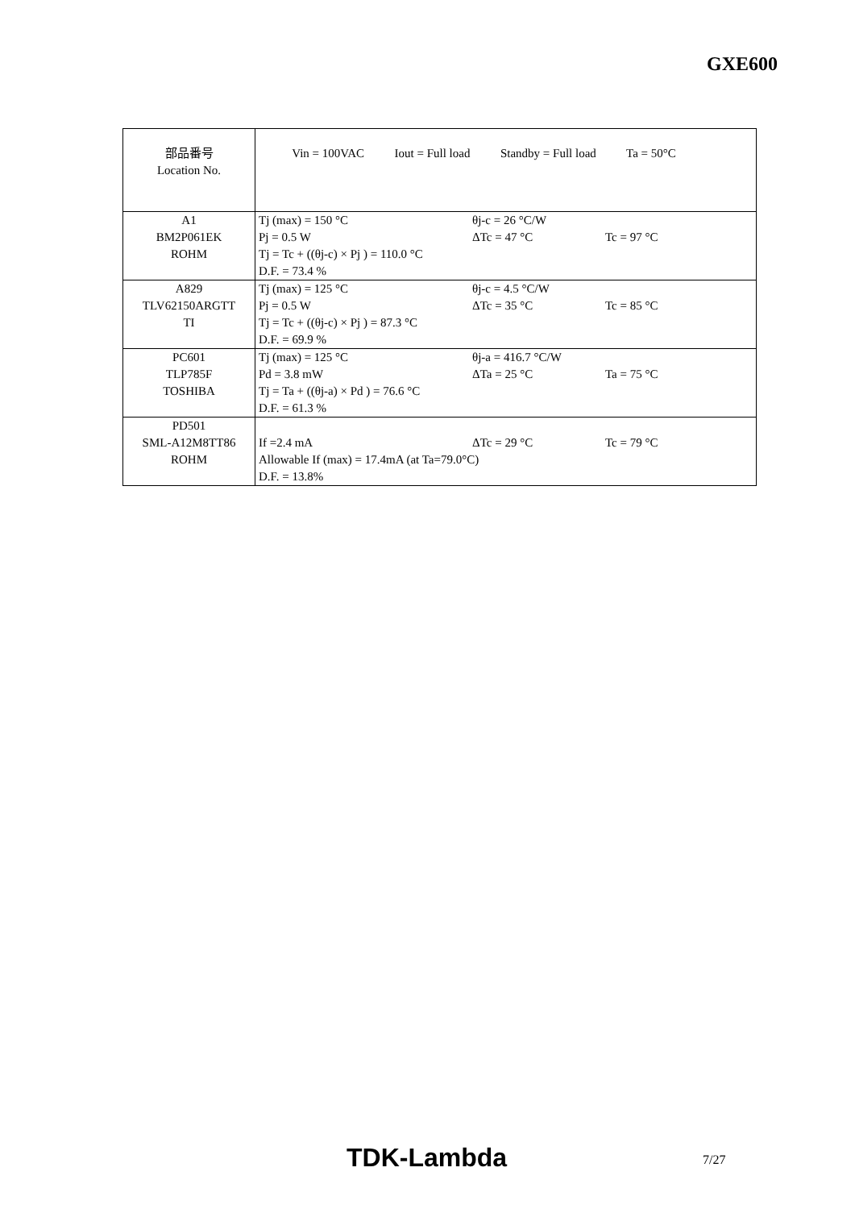GXE600
| 部品番号 Location No. | Vin = 100VAC Iout = Full load Standby = Full load Ta = 50°C |
| A1 BM2P061EK ROHM | Tj (max) = 150 °C θj-c = 26 °C/W Pj = 0.5 W ΔTc = 47 °C Tc = 97 °C Tj = Tc + ((θj-c) × Pj ) = 110.0 °C D.F. = 73.4 % |
| A829 TLV62150ARGTT TI | Tj (max) = 125 °C θj-c = 4.5 °C/W Pj = 0.5 W ΔTc = 35 °C Tc = 85 °C Tj = Tc + ((θj-c) × Pj ) = 87.3 °C D.F. = 69.9 % |
| PC601 TLP785F TOSHIBA | Tj (max) = 125 °C θj-a = 416.7 °C/W Pd = 3.8 mW ΔTa = 25 °C Ta = 75 °C Tj = Ta + ((θj-a) × Pd ) = 76.6 °C D.F. = 61.3 % |
| PD501 SML-A12M8TT86 ROHM | If =2.4 mA ΔTc = 29 °C Tc = 79 °C Allowable If (max) = 17.4mA (at Ta=79.0°C) D.F. = 13.8% |
TDK-Lambda 7/27